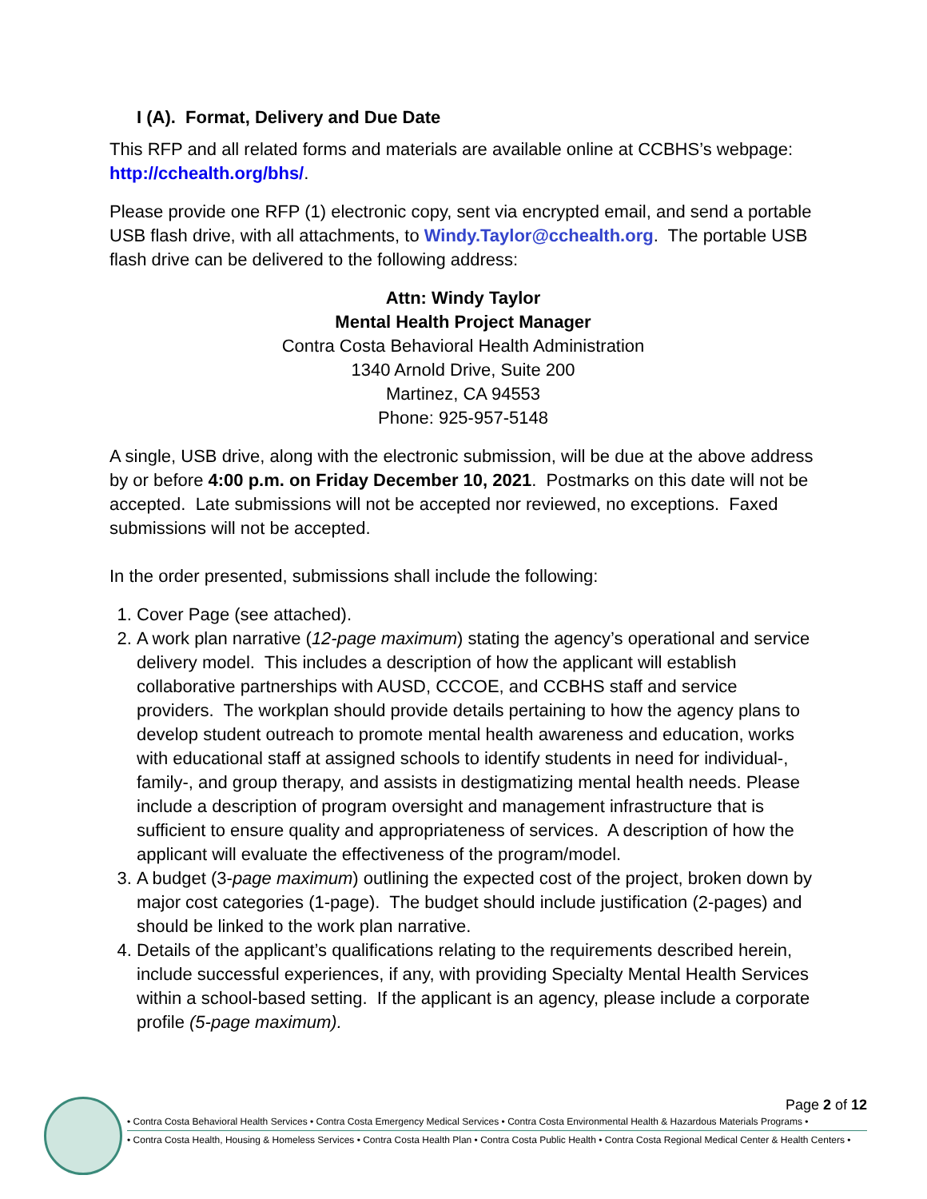I (A). Format, Delivery and Due Date
This RFP and all related forms and materials are available online at CCBHS’s webpage: http://cchealth.org/bhs/.
Please provide one RFP (1) electronic copy, sent via encrypted email, and send a portable USB flash drive, with all attachments, to Windy.Taylor@cchealth.org. The portable USB flash drive can be delivered to the following address:
Attn: Windy Taylor
Mental Health Project Manager
Contra Costa Behavioral Health Administration
1340 Arnold Drive, Suite 200
Martinez, CA 94553
Phone: 925-957-5148
A single, USB drive, along with the electronic submission, will be due at the above address by or before 4:00 p.m. on Friday December 10, 2021. Postmarks on this date will not be accepted. Late submissions will not be accepted nor reviewed, no exceptions. Faxed submissions will not be accepted.
In the order presented, submissions shall include the following:
1. Cover Page (see attached).
2. A work plan narrative (12-page maximum) stating the agency’s operational and service delivery model. This includes a description of how the applicant will establish collaborative partnerships with AUSD, CCCOE, and CCBHS staff and service providers. The workplan should provide details pertaining to how the agency plans to develop student outreach to promote mental health awareness and education, works with educational staff at assigned schools to identify students in need for individual-, family-, and group therapy, and assists in destigmatizing mental health needs. Please include a description of program oversight and management infrastructure that is sufficient to ensure quality and appropriateness of services. A description of how the applicant will evaluate the effectiveness of the program/model.
3. A budget (3-page maximum) outlining the expected cost of the project, broken down by major cost categories (1-page). The budget should include justification (2-pages) and should be linked to the work plan narrative.
4. Details of the applicant’s qualifications relating to the requirements described herein, include successful experiences, if any, with providing Specialty Mental Health Services within a school-based setting. If the applicant is an agency, please include a corporate profile (5-page maximum).
Page 2 of 12
• Contra Costa Behavioral Health Services • Contra Costa Emergency Medical Services • Contra Costa Environmental Health & Hazardous Materials Programs •
• Contra Costa Health, Housing & Homeless Services • Contra Costa Health Plan • Contra Costa Public Health • Contra Costa Regional Medical Center & Health Centers •